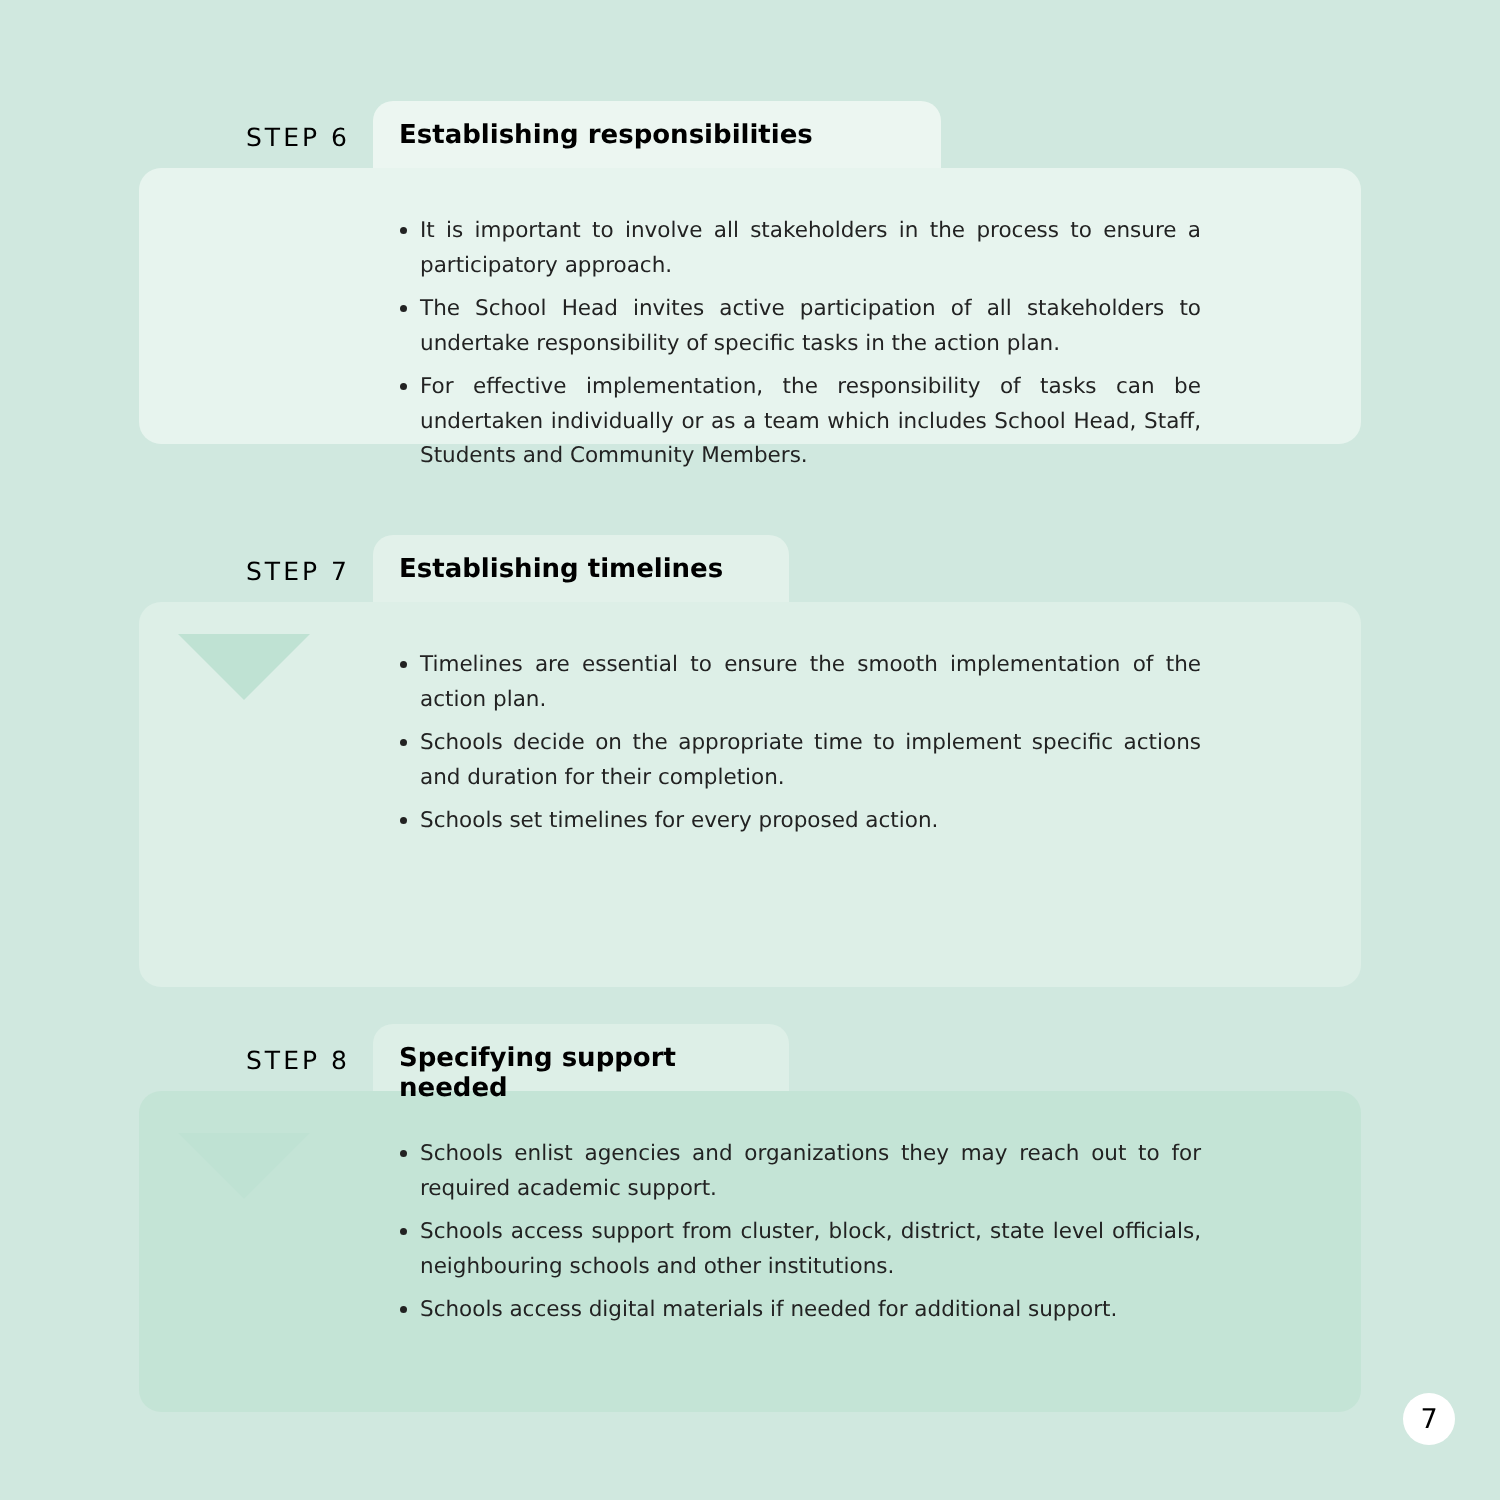STEP 6
Establishing responsibilities
It is important to involve all stakeholders in the process to ensure a participatory approach.
The School Head invites active participation of all stakeholders to undertake responsibility of specific tasks in the action plan.
For effective implementation, the responsibility of tasks can be undertaken individually or as a team which includes School Head, Staff, Students and Community Members.
STEP 7
Establishing timelines
Timelines are essential to ensure the smooth implementation of the action plan.
Schools decide on the appropriate time to implement specific actions and duration for their completion.
Schools set timelines for every proposed action.
STEP 8
Specifying support needed
Schools enlist agencies and organizations they may reach out to for required academic support.
Schools access support from cluster, block, district, state level officials, neighbouring schools and other institutions.
Schools access digital materials if needed for additional support.
7